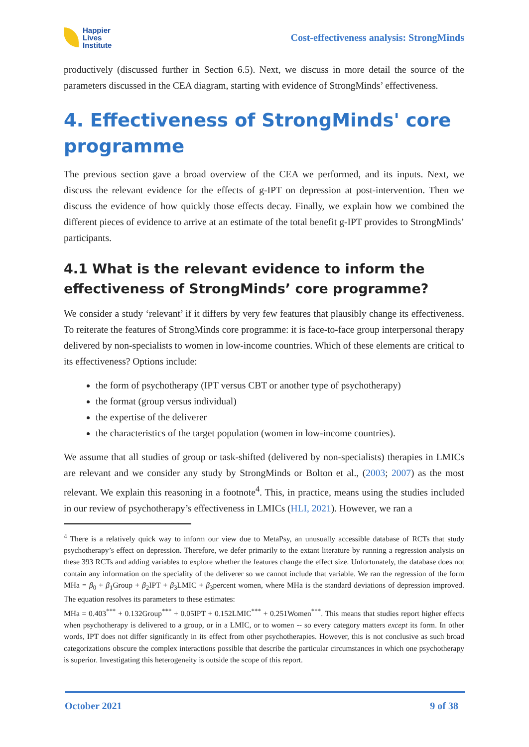Happier
Lives
Institute
Cost-effectiveness analysis: StrongMinds
productively (discussed further in Section 6.5). Next, we discuss in more detail the source of the parameters discussed in the CEA diagram, starting with evidence of StrongMinds’ effectiveness.
4. Effectiveness of StrongMinds' core programme
The previous section gave a broad overview of the CEA we performed, and its inputs. Next, we discuss the relevant evidence for the effects of g-IPT on depression at post-intervention. Then we discuss the evidence of how quickly those effects decay. Finally, we explain how we combined the different pieces of evidence to arrive at an estimate of the total benefit g-IPT provides to StrongMinds’ participants.
4.1 What is the relevant evidence to inform the effectiveness of StrongMinds’ core programme?
We consider a study ‘relevant’ if it differs by very few features that plausibly change its effectiveness. To reiterate the features of StrongMinds core programme: it is face-to-face group interpersonal therapy delivered by non-specialists to women in low-income countries. Which of these elements are critical to its effectiveness? Options include:
the form of psychotherapy (IPT versus CBT or another type of psychotherapy)
the format (group versus individual)
the expertise of the deliverer
the characteristics of the target population (women in low-income countries).
We assume that all studies of group or task-shifted (delivered by non-specialists) therapies in LMICs are relevant and we consider any study by StrongMinds or Bolton et al., (2003; 2007) as the most relevant. We explain this reasoning in a footnote<sup>4</sup>. This, in practice, means using the studies included in our review of psychotherapy’s effectiveness in LMICs (HLI, 2021). However, we ran a
<sup>4</sup> There is a relatively quick way to inform our view due to MetaPsy, an unusually accessible database of RCTs that study psychotherapy’s effect on depression. Therefore, we defer primarily to the extant literature by running a regression analysis on these 393 RCTs and adding variables to explore whether the features change the effect size. Unfortunately, the database does not contain any information on the speciality of the deliverer so we cannot include that variable. We ran the regression of the form MHa = β<sub>0</sub> + β<sub>1</sub>Group + β<sub>2</sub>IPT + β<sub>3</sub>LMIC + β<sub>3</sub>percent women, where MHa is the standard deviations of depression improved. The equation resolves its parameters to these estimates:
MHa = 0.403<sup>***</sup> + 0.132Group<sup>***</sup> + 0.05IPT + 0.152LMIC<sup>***</sup> + 0.251Women<sup>***</sup>. This means that studies report higher effects when psychotherapy is delivered to a group, or in a LMIC, or to women -- so every category matters except its form. In other words, IPT does not differ significantly in its effect from other psychotherapies. However, this is not conclusive as such broad categorizations obscure the complex interactions possible that describe the particular circumstances in which one psychotherapy is superior. Investigating this heterogeneity is outside the scope of this report.
October 2021 9 of 38